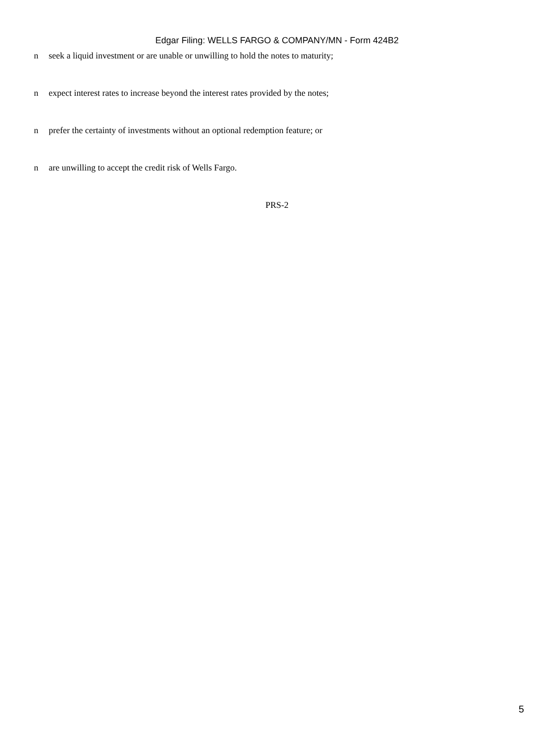Edgar Filing: WELLS FARGO & COMPANY/MN - Form 424B2
n seek a liquid investment or are unable or unwilling to hold the notes to maturity;
n expect interest rates to increase beyond the interest rates provided by the notes;
n prefer the certainty of investments without an optional redemption feature; or
n are unwilling to accept the credit risk of Wells Fargo.
PRS-2
5